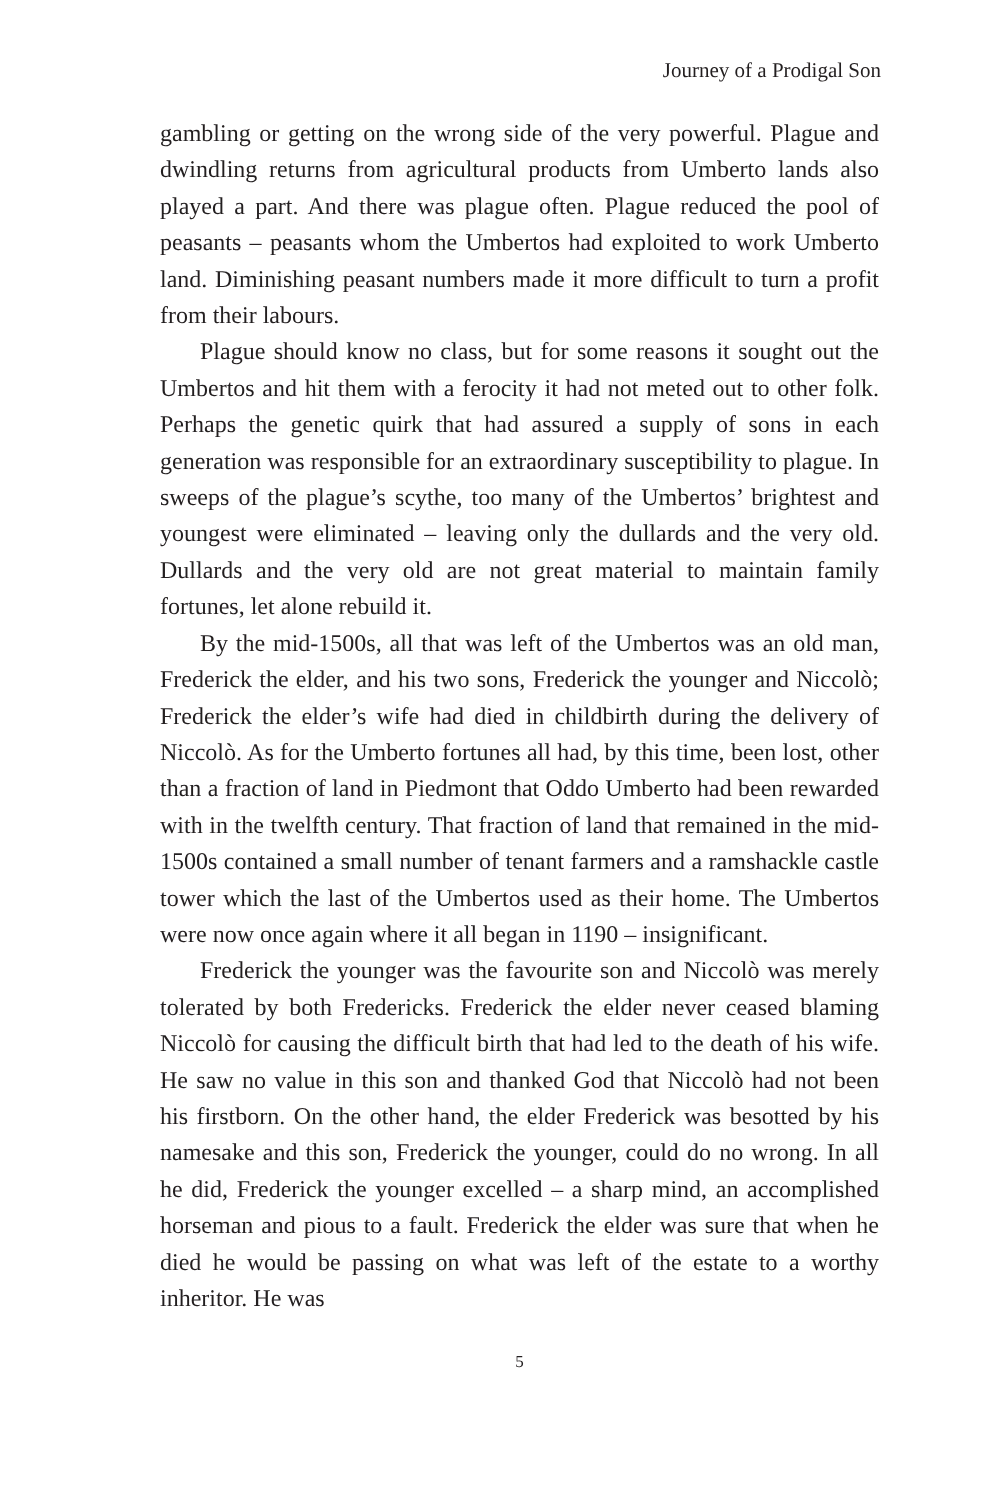Journey of a Prodigal Son
gambling or getting on the wrong side of the very powerful. Plague and dwindling returns from agricultural products from Umberto lands also played a part. And there was plague often. Plague reduced the pool of peasants – peasants whom the Umbertos had exploited to work Umberto land. Diminishing peasant numbers made it more difficult to turn a profit from their labours.
Plague should know no class, but for some reasons it sought out the Umbertos and hit them with a ferocity it had not meted out to other folk. Perhaps the genetic quirk that had assured a supply of sons in each generation was responsible for an extraordinary susceptibility to plague. In sweeps of the plague’s scythe, too many of the Umbertos’ brightest and youngest were eliminated – leaving only the dullards and the very old. Dullards and the very old are not great material to maintain family fortunes, let alone rebuild it.
By the mid-1500s, all that was left of the Umbertos was an old man, Frederick the elder, and his two sons, Frederick the younger and Niccolò; Frederick the elder’s wife had died in childbirth during the delivery of Niccolò. As for the Umberto fortunes all had, by this time, been lost, other than a fraction of land in Piedmont that Oddo Umberto had been rewarded with in the twelfth century. That fraction of land that remained in the mid-1500s contained a small number of tenant farmers and a ramshackle castle tower which the last of the Umbertos used as their home. The Umbertos were now once again where it all began in 1190 – insignificant.
Frederick the younger was the favourite son and Niccolò was merely tolerated by both Fredericks. Frederick the elder never ceased blaming Niccolò for causing the difficult birth that had led to the death of his wife. He saw no value in this son and thanked God that Niccolò had not been his firstborn. On the other hand, the elder Frederick was besotted by his namesake and this son, Frederick the younger, could do no wrong. In all he did, Frederick the younger excelled – a sharp mind, an accomplished horseman and pious to a fault. Frederick the elder was sure that when he died he would be passing on what was left of the estate to a worthy inheritor. He was
5